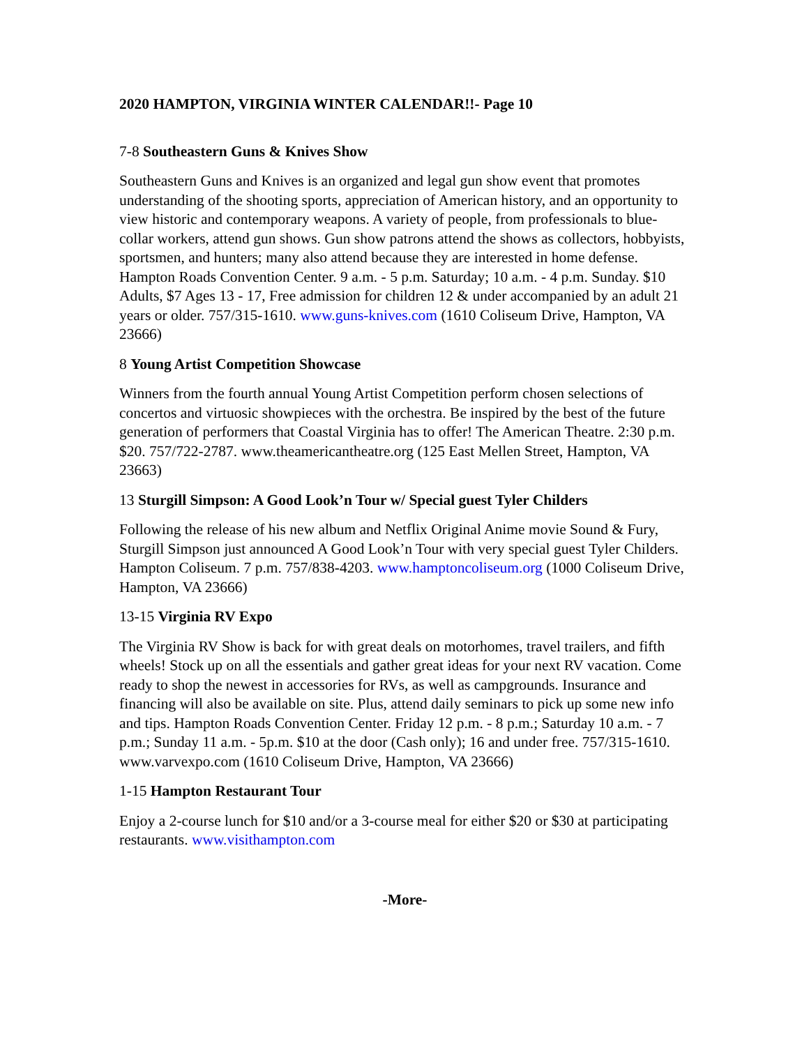2020 HAMPTON, VIRGINIA WINTER CALENDAR!!- Page 10
7-8 Southeastern Guns & Knives Show
Southeastern Guns and Knives is an organized and legal gun show event that promotes understanding of the shooting sports, appreciation of American history, and an opportunity to view historic and contemporary weapons. A variety of people, from professionals to blue-collar workers, attend gun shows. Gun show patrons attend the shows as collectors, hobbyists, sportsmen, and hunters; many also attend because they are interested in home defense. Hampton Roads Convention Center. 9 a.m. - 5 p.m. Saturday; 10 a.m. - 4 p.m. Sunday. $10 Adults, $7 Ages 13 - 17, Free admission for children 12 & under accompanied by an adult 21 years or older. 757/315-1610. www.guns-knives.com (1610 Coliseum Drive, Hampton, VA 23666)
8 Young Artist Competition Showcase
Winners from the fourth annual Young Artist Competition perform chosen selections of concertos and virtuosic showpieces with the orchestra. Be inspired by the best of the future generation of performers that Coastal Virginia has to offer! The American Theatre. 2:30 p.m. $20. 757/722-2787. www.theamericantheatre.org (125 East Mellen Street, Hampton, VA 23663)
13 Sturgill Simpson: A Good Look’n Tour w/ Special guest Tyler Childers
Following the release of his new album and Netflix Original Anime movie Sound & Fury, Sturgill Simpson just announced A Good Look’n Tour with very special guest Tyler Childers. Hampton Coliseum. 7 p.m. 757/838-4203. www.hamptoncoliseum.org (1000 Coliseum Drive, Hampton, VA 23666)
13-15 Virginia RV Expo
The Virginia RV Show is back for with great deals on motorhomes, travel trailers, and fifth wheels! Stock up on all the essentials and gather great ideas for your next RV vacation. Come ready to shop the newest in accessories for RVs, as well as campgrounds. Insurance and financing will also be available on site. Plus, attend daily seminars to pick up some new info and tips. Hampton Roads Convention Center. Friday 12 p.m. - 8 p.m.; Saturday 10 a.m. - 7 p.m.; Sunday 11 a.m. - 5p.m. $10 at the door (Cash only); 16 and under free. 757/315-1610. www.varvexpo.com (1610 Coliseum Drive, Hampton, VA 23666)
1-15 Hampton Restaurant Tour
Enjoy a 2-course lunch for $10 and/or a 3-course meal for either $20 or $30 at participating restaurants. www.visithampton.com
-More-